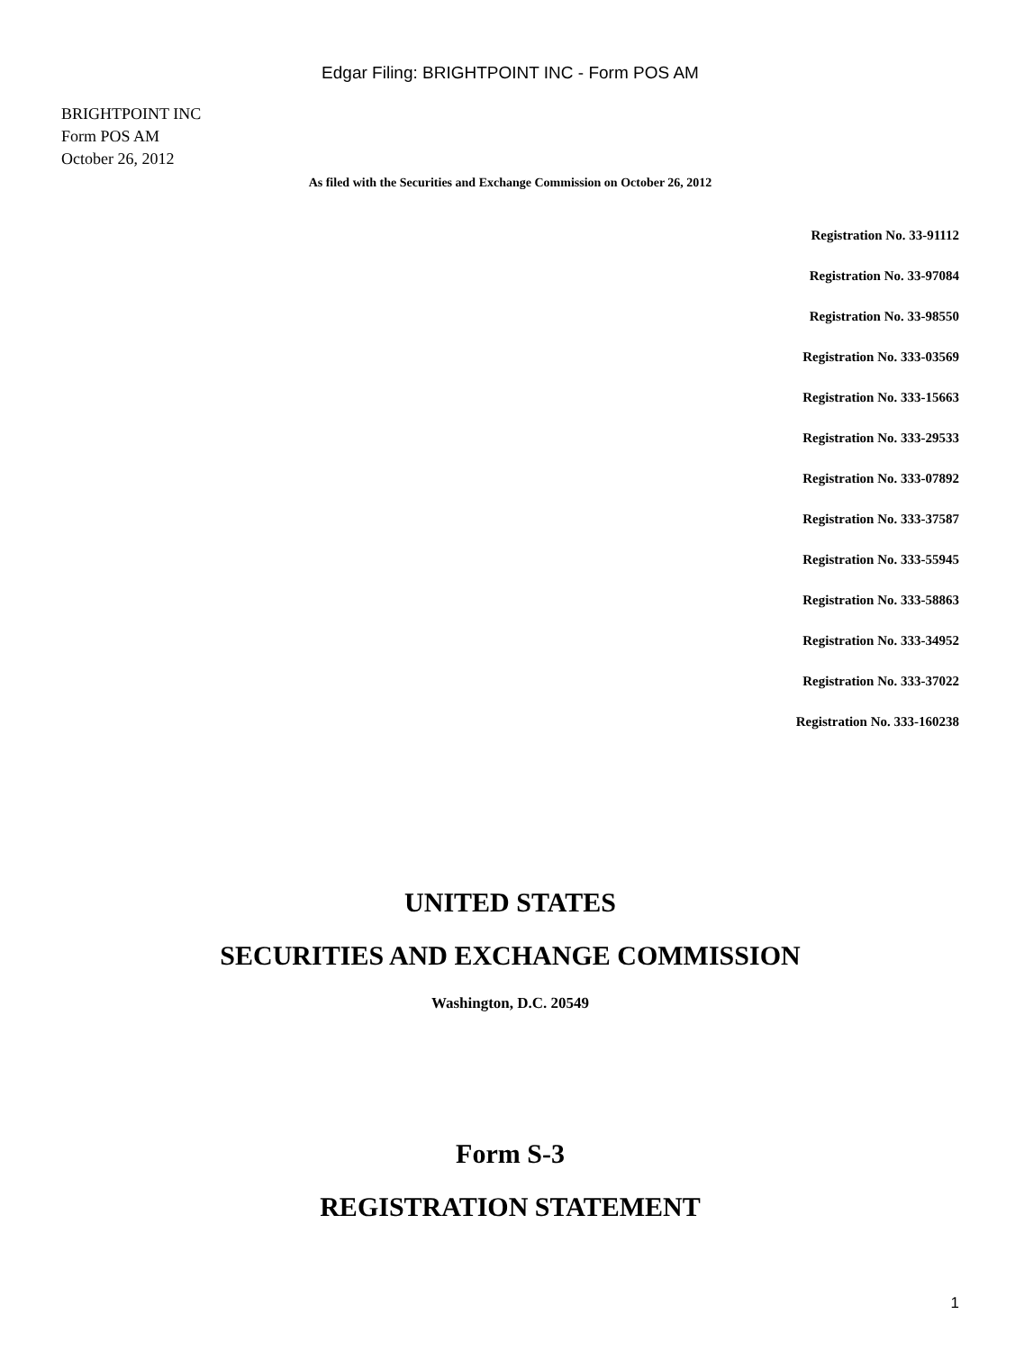Edgar Filing: BRIGHTPOINT INC - Form POS AM
BRIGHTPOINT INC
Form POS AM
October 26, 2012
As filed with the Securities and Exchange Commission on October 26, 2012
Registration No. 33-91112
Registration No. 33-97084
Registration No. 33-98550
Registration No. 333-03569
Registration No. 333-15663
Registration No. 333-29533
Registration No. 333-07892
Registration No. 333-37587
Registration No. 333-55945
Registration No. 333-58863
Registration No. 333-34952
Registration No. 333-37022
Registration No. 333-160238
UNITED STATES
SECURITIES AND EXCHANGE COMMISSION
Washington, D.C. 20549
Form S-3
REGISTRATION STATEMENT
1